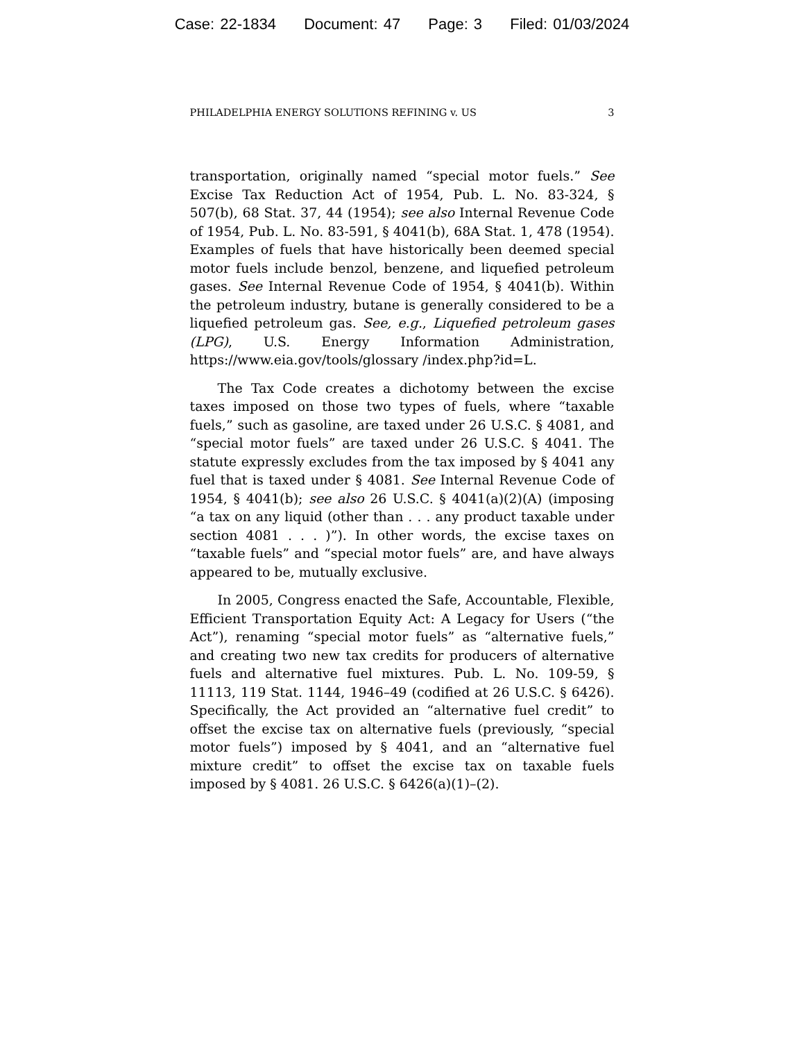Case: 22-1834 Document: 47 Page: 3 Filed: 01/03/2024
PHILADELPHIA ENERGY SOLUTIONS REFINING v. US 3
transportation, originally named “special motor fuels.” See Excise Tax Reduction Act of 1954, Pub. L. No. 83-324, § 507(b), 68 Stat. 37, 44 (1954); see also Internal Revenue Code of 1954, Pub. L. No. 83-591, § 4041(b), 68A Stat. 1, 478 (1954). Examples of fuels that have historically been deemed special motor fuels include benzol, benzene, and liquefied petroleum gases. See Internal Revenue Code of 1954, § 4041(b). Within the petroleum industry, butane is generally considered to be a liquefied petroleum gas. See, e.g., Liquefied petroleum gases (LPG), U.S. Energy Information Administration, https://www.eia.gov/tools/glossary /index.php?id=L.
The Tax Code creates a dichotomy between the excise taxes imposed on those two types of fuels, where “taxable fuels,” such as gasoline, are taxed under 26 U.S.C. § 4081, and “special motor fuels” are taxed under 26 U.S.C. § 4041. The statute expressly excludes from the tax imposed by § 4041 any fuel that is taxed under § 4081. See Internal Revenue Code of 1954, § 4041(b); see also 26 U.S.C. § 4041(a)(2)(A) (imposing “a tax on any liquid (other than . . . any product taxable under section 4081 . . . )”). In other words, the excise taxes on “taxable fuels” and “special motor fuels” are, and have always appeared to be, mutually exclusive.
In 2005, Congress enacted the Safe, Accountable, Flexible, Efficient Transportation Equity Act: A Legacy for Users (“the Act”), renaming “special motor fuels” as “alternative fuels,” and creating two new tax credits for producers of alternative fuels and alternative fuel mixtures. Pub. L. No. 109-59, § 11113, 119 Stat. 1144, 1946–49 (codified at 26 U.S.C. § 6426). Specifically, the Act provided an “alternative fuel credit” to offset the excise tax on alternative fuels (previously, “special motor fuels”) imposed by § 4041, and an “alternative fuel mixture credit” to offset the excise tax on taxable fuels imposed by § 4081. 26 U.S.C. § 6426(a)(1)–(2).